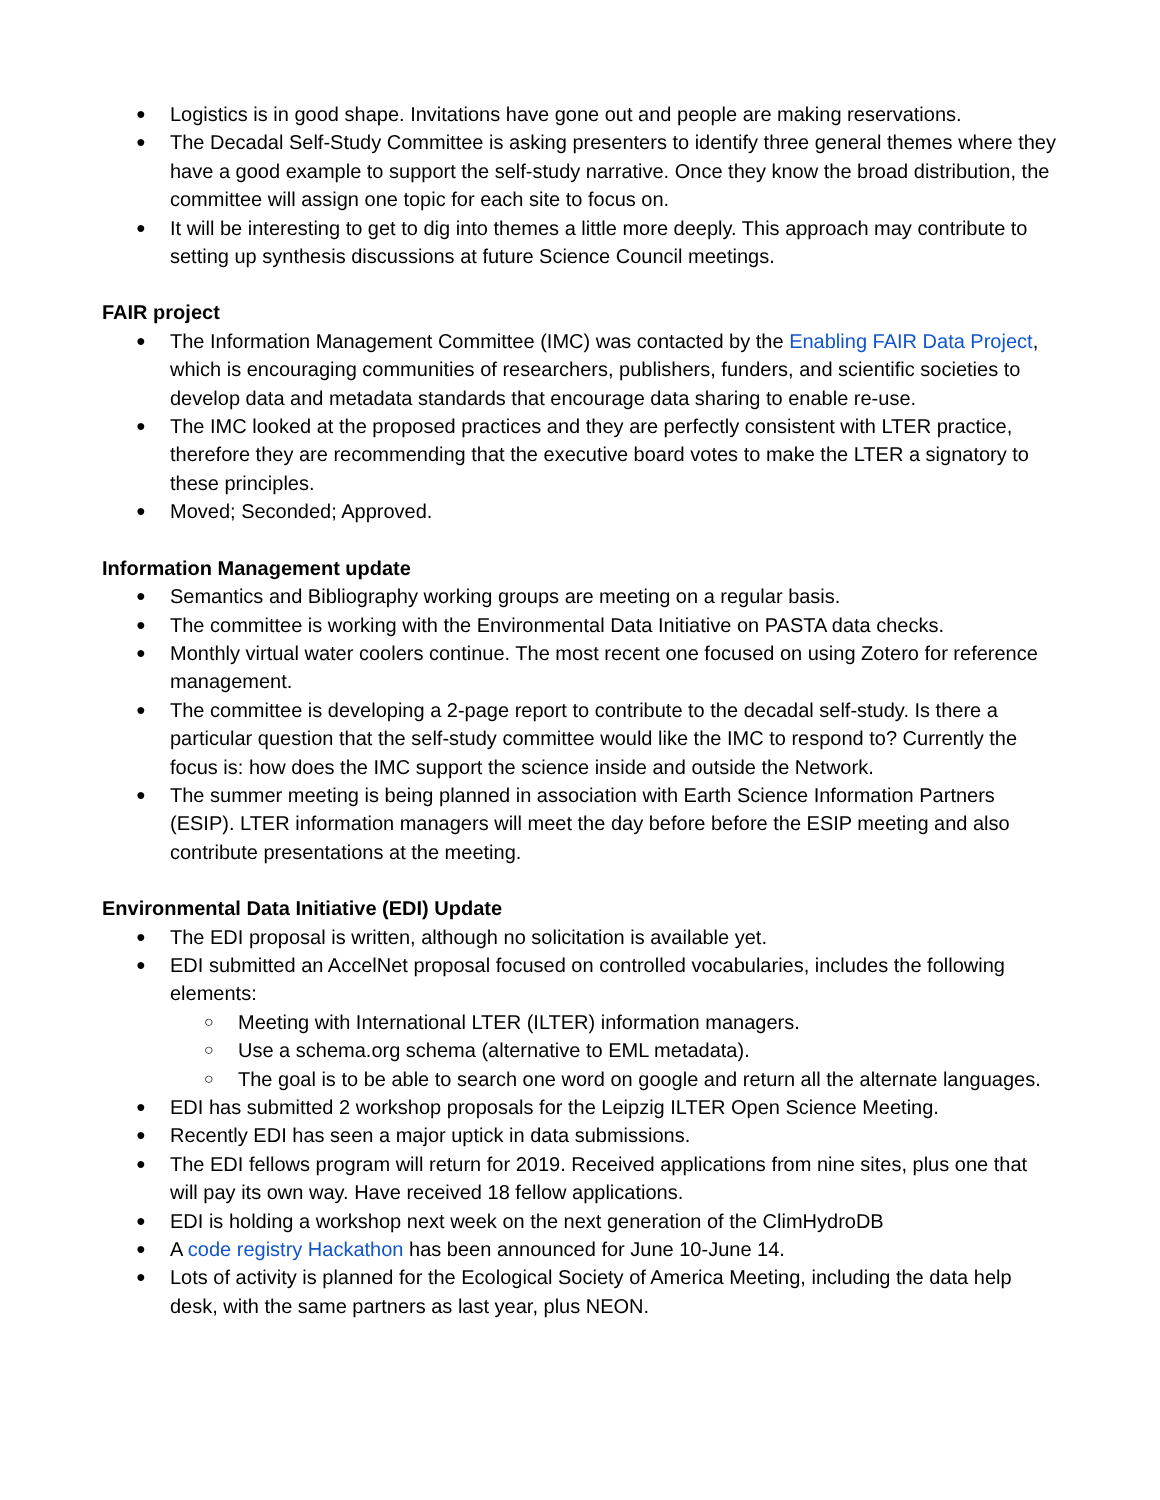Logistics is in good shape. Invitations have gone out and people are making reservations.
The Decadal Self-Study Committee is asking presenters to identify three general themes where they have a good example to support the self-study narrative. Once they know the broad distribution, the committee will assign one topic for each site to focus on.
It will be interesting to get to dig into themes a little more deeply. This approach may contribute to setting up synthesis discussions at future Science Council meetings.
FAIR project
The Information Management Committee (IMC) was contacted by the Enabling FAIR Data Project, which is encouraging communities of researchers, publishers, funders, and scientific societies to develop data and metadata standards that encourage data sharing to enable re-use.
The IMC looked at the proposed practices and they are perfectly consistent with LTER practice, therefore they are recommending that the executive board votes to make the LTER a signatory to these principles.
Moved; Seconded; Approved.
Information Management update
Semantics and Bibliography working groups are meeting on a regular basis.
The committee is working with the Environmental Data Initiative on PASTA data checks.
Monthly virtual water coolers continue. The most recent one focused on using Zotero for reference management.
The committee is developing a 2-page report to contribute to the decadal self-study. Is there a particular question that the self-study committee would like the IMC to respond to? Currently the focus is: how does the IMC support the science inside and outside the Network.
The summer meeting is being planned in association with Earth Science Information Partners (ESIP). LTER information managers will meet the day before before the ESIP meeting and also contribute presentations at the meeting.
Environmental Data Initiative (EDI) Update
The EDI proposal is written, although no solicitation is available yet.
EDI submitted an AccelNet proposal focused on controlled vocabularies, includes the following elements:
Meeting with International LTER (ILTER) information managers.
Use a schema.org schema (alternative to EML metadata).
The goal is to be able to search one word on google and return all the alternate languages.
EDI has submitted 2 workshop proposals for the Leipzig ILTER Open Science Meeting.
Recently EDI has seen a major uptick in data submissions.
The EDI fellows program will return for 2019. Received applications from nine sites, plus one that will pay its own way. Have received 18 fellow applications.
EDI is holding a workshop next week on the next generation of the ClimHydroDB
A code registry Hackathon has been announced for June 10-June 14.
Lots of activity is planned for the Ecological Society of America Meeting, including the data help desk, with the same partners as last year, plus NEON.